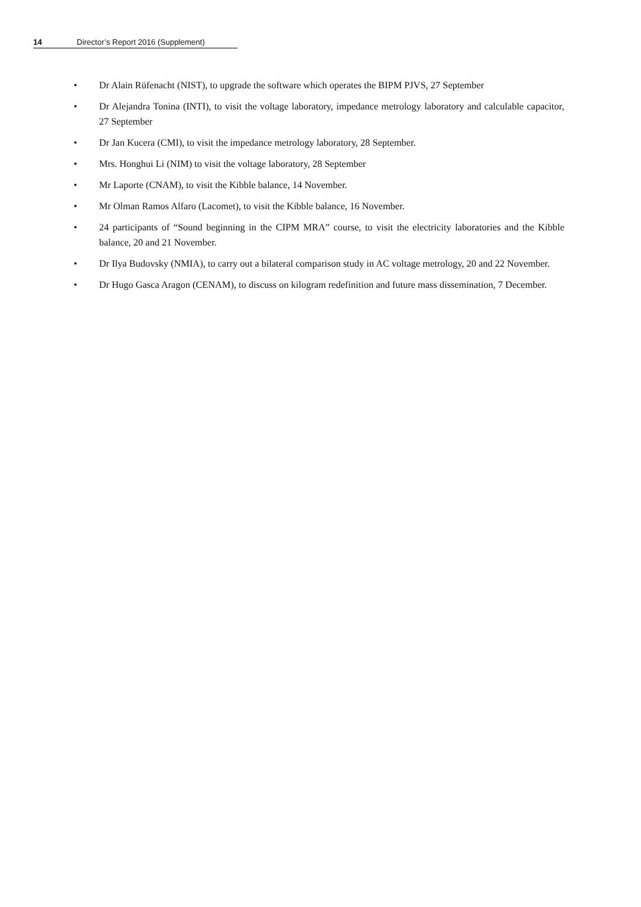14 Director’s Report 2016 (Supplement)
• Dr Alain Rüfenacht (NIST), to upgrade the software which operates the BIPM PJVS, 27 September
• Dr Alejandra Tonina (INTI), to visit the voltage laboratory, impedance metrology laboratory and calculable capacitor, 27 September
• Dr Jan Kucera (CMI), to visit the impedance metrology laboratory, 28 September.
• Mrs. Honghui Li (NIM) to visit the voltage laboratory, 28 September
• Mr Laporte (CNAM), to visit the Kibble balance, 14 November.
• Mr Olman Ramos Alfaro (Lacomet), to visit the Kibble balance, 16 November.
• 24 participants of “Sound beginning in the CIPM MRA” course, to visit the electricity laboratories and the Kibble balance, 20 and 21 November.
• Dr Ilya Budovsky (NMIA), to carry out a bilateral comparison study in AC voltage metrology, 20 and 22 November.
• Dr Hugo Gasca Aragon (CENAM), to discuss on kilogram redefinition and future mass dissemination, 7 December.